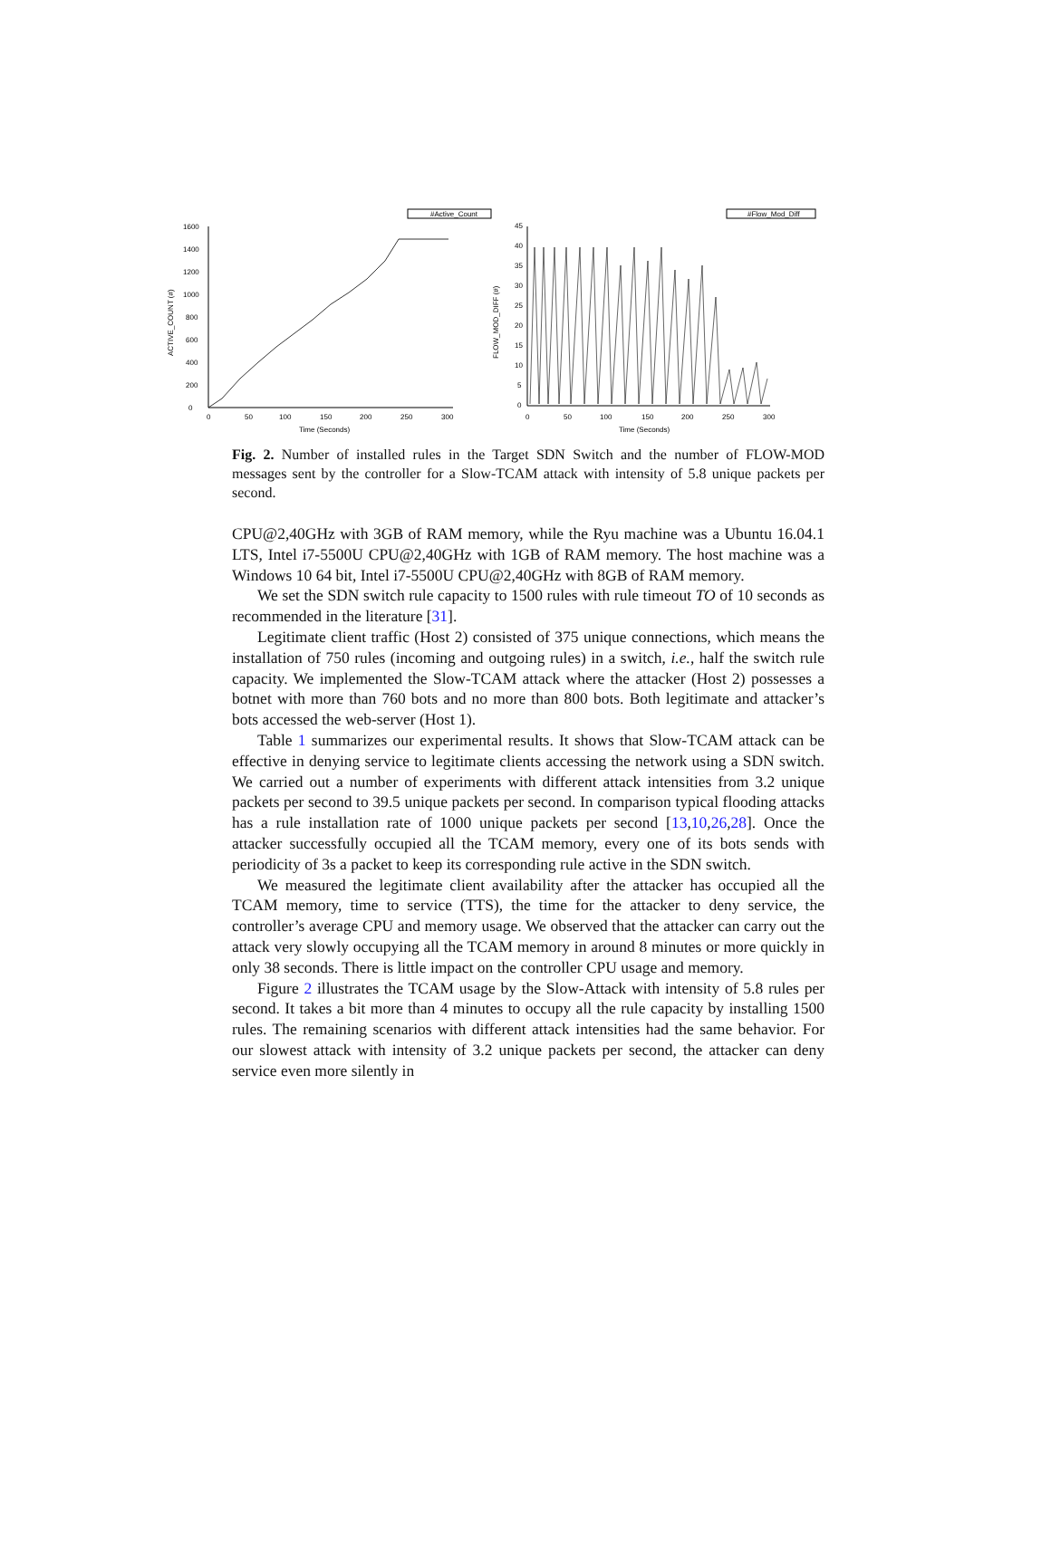#Active_Count
0
200
400
600
800
1000
1200
1400
1600
0
50
100
150
200
250
300
Time (Seconds)
ACTIVE_COUNT (#)
#Flow_Mod_Diff
45
40
35
30
25
20
15
10
5
0
0
50
100
150
200
250
300
Time (Seconds)
FLOW_MOD_DIFF (#)
Fig. 2. Number of installed rules in the Target SDN Switch and the number of FLOW-MOD messages sent by the controller for a Slow-TCAM attack with intensity of 5.8 unique packets per second.
CPU@2,40GHz with 3GB of RAM memory, while the Ryu machine was a Ubuntu 16.04.1 LTS, Intel i7-5500U CPU@2,40GHz with 1GB of RAM memory. The host machine was a Windows 10 64 bit, Intel i7-5500U CPU@2,40GHz with 8GB of RAM memory.
We set the SDN switch rule capacity to 1500 rules with rule timeout TO of 10 seconds as recommended in the literature [31].
Legitimate client traffic (Host 2) consisted of 375 unique connections, which means the installation of 750 rules (incoming and outgoing rules) in a switch, i.e., half the switch rule capacity. We implemented the Slow-TCAM attack where the attacker (Host 2) possesses a botnet with more than 760 bots and no more than 800 bots. Both legitimate and attacker’s bots accessed the web-server (Host 1).
Table 1 summarizes our experimental results. It shows that Slow-TCAM attack can be effective in denying service to legitimate clients accessing the network using a SDN switch. We carried out a number of experiments with different attack intensities from 3.2 unique packets per second to 39.5 unique packets per second. In comparison typical flooding attacks has a rule installation rate of 1000 unique packets per second [13,10,26,28]. Once the attacker successfully occupied all the TCAM memory, every one of its bots sends with periodicity of 3s a packet to keep its corresponding rule active in the SDN switch.
We measured the legitimate client availability after the attacker has occupied all the TCAM memory, time to service (TTS), the time for the attacker to deny service, the controller’s average CPU and memory usage. We observed that the attacker can carry out the attack very slowly occupying all the TCAM memory in around 8 minutes or more quickly in only 38 seconds. There is little impact on the controller CPU usage and memory.
Figure 2 illustrates the TCAM usage by the Slow-Attack with intensity of 5.8 rules per second. It takes a bit more than 4 minutes to occupy all the rule capacity by installing 1500 rules. The remaining scenarios with different attack intensities had the same behavior. For our slowest attack with intensity of 3.2 unique packets per second, the attacker can deny service even more silently in